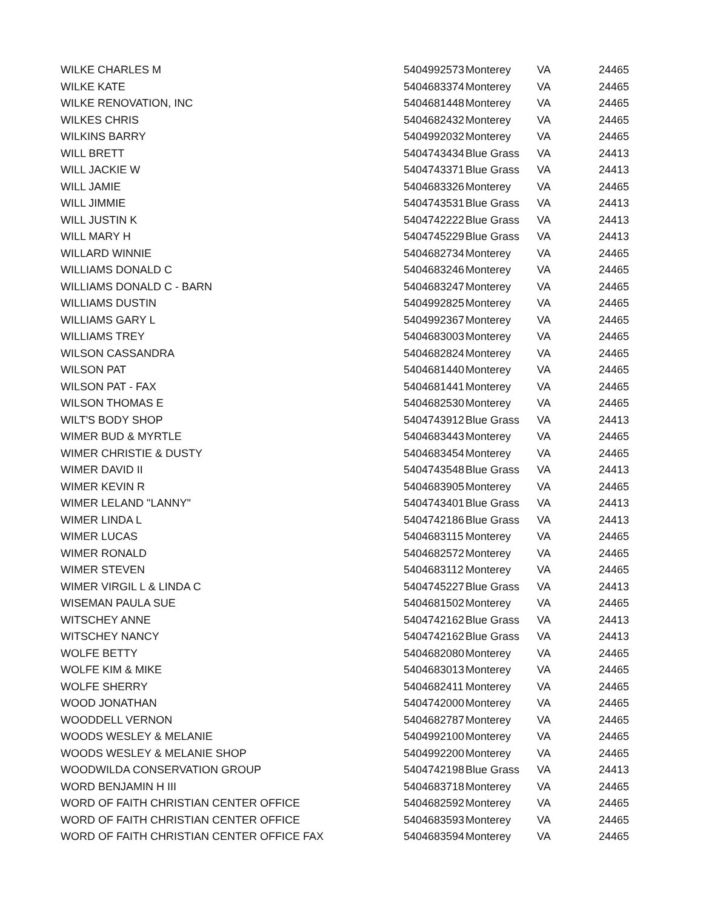| WILKE CHARLES M | 5404992573 | Monterey | VA | 24465 |
| WILKE KATE | 5404683374 | Monterey | VA | 24465 |
| WILKE RENOVATION, INC | 5404681448 | Monterey | VA | 24465 |
| WILKES CHRIS | 5404682432 | Monterey | VA | 24465 |
| WILKINS BARRY | 5404992032 | Monterey | VA | 24465 |
| WILL BRETT | 5404743434 | Blue Grass | VA | 24413 |
| WILL JACKIE W | 5404743371 | Blue Grass | VA | 24413 |
| WILL JAMIE | 5404683326 | Monterey | VA | 24465 |
| WILL JIMMIE | 5404743531 | Blue Grass | VA | 24413 |
| WILL JUSTIN K | 5404742222 | Blue Grass | VA | 24413 |
| WILL MARY H | 5404745229 | Blue Grass | VA | 24413 |
| WILLARD WINNIE | 5404682734 | Monterey | VA | 24465 |
| WILLIAMS DONALD C | 5404683246 | Monterey | VA | 24465 |
| WILLIAMS DONALD C - BARN | 5404683247 | Monterey | VA | 24465 |
| WILLIAMS DUSTIN | 5404992825 | Monterey | VA | 24465 |
| WILLIAMS GARY L | 5404992367 | Monterey | VA | 24465 |
| WILLIAMS TREY | 5404683003 | Monterey | VA | 24465 |
| WILSON CASSANDRA | 5404682824 | Monterey | VA | 24465 |
| WILSON PAT | 5404681440 | Monterey | VA | 24465 |
| WILSON PAT - FAX | 5404681441 | Monterey | VA | 24465 |
| WILSON THOMAS E | 5404682530 | Monterey | VA | 24465 |
| WILT'S BODY SHOP | 5404743912 | Blue Grass | VA | 24413 |
| WIMER BUD & MYRTLE | 5404683443 | Monterey | VA | 24465 |
| WIMER CHRISTIE & DUSTY | 5404683454 | Monterey | VA | 24465 |
| WIMER DAVID II | 5404743548 | Blue Grass | VA | 24413 |
| WIMER KEVIN R | 5404683905 | Monterey | VA | 24465 |
| WIMER LELAND "LANNY" | 5404743401 | Blue Grass | VA | 24413 |
| WIMER LINDA L | 5404742186 | Blue Grass | VA | 24413 |
| WIMER LUCAS | 5404683115 | Monterey | VA | 24465 |
| WIMER RONALD | 5404682572 | Monterey | VA | 24465 |
| WIMER STEVEN | 5404683112 | Monterey | VA | 24465 |
| WIMER VIRGIL L & LINDA C | 5404745227 | Blue Grass | VA | 24413 |
| WISEMAN PAULA SUE | 5404681502 | Monterey | VA | 24465 |
| WITSCHEY ANNE | 5404742162 | Blue Grass | VA | 24413 |
| WITSCHEY NANCY | 5404742162 | Blue Grass | VA | 24413 |
| WOLFE BETTY | 5404682080 | Monterey | VA | 24465 |
| WOLFE KIM & MIKE | 5404683013 | Monterey | VA | 24465 |
| WOLFE SHERRY | 5404682411 | Monterey | VA | 24465 |
| WOOD JONATHAN | 5404742000 | Monterey | VA | 24465 |
| WOODDELL VERNON | 5404682787 | Monterey | VA | 24465 |
| WOODS WESLEY & MELANIE | 5404992100 | Monterey | VA | 24465 |
| WOODS WESLEY & MELANIE SHOP | 5404992200 | Monterey | VA | 24465 |
| WOODWILDA CONSERVATION GROUP | 5404742198 | Blue Grass | VA | 24413 |
| WORD BENJAMIN H III | 5404683718 | Monterey | VA | 24465 |
| WORD OF FAITH CHRISTIAN CENTER OFFICE | 5404682592 | Monterey | VA | 24465 |
| WORD OF FAITH CHRISTIAN CENTER OFFICE | 5404683593 | Monterey | VA | 24465 |
| WORD OF FAITH CHRISTIAN CENTER OFFICE FAX | 5404683594 | Monterey | VA | 24465 |